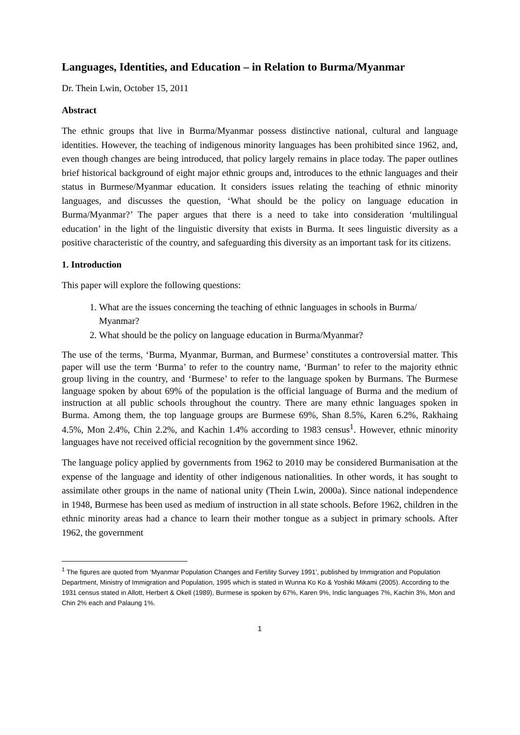Languages, Identities, and Education – in Relation to Burma/Myanmar
Dr. Thein Lwin, October 15, 2011
Abstract
The ethnic groups that live in Burma/Myanmar possess distinctive national, cultural and language identities. However, the teaching of indigenous minority languages has been prohibited since 1962, and, even though changes are being introduced, that policy largely remains in place today. The paper outlines brief historical background of eight major ethnic groups and, introduces to the ethnic languages and their status in Burmese/Myanmar education. It considers issues relating the teaching of ethnic minority languages, and discusses the question, ‘What should be the policy on language education in Burma/Myanmar?’ The paper argues that there is a need to take into consideration ‘multilingual education’ in the light of the linguistic diversity that exists in Burma. It sees linguistic diversity as a positive characteristic of the country, and safeguarding this diversity as an important task for its citizens.
1. Introduction
This paper will explore the following questions:
1. What are the issues concerning the teaching of ethnic languages in schools in Burma/ Myanmar?
2. What should be the policy on language education in Burma/Myanmar?
The use of the terms, ‘Burma, Myanmar, Burman, and Burmese’ constitutes a controversial matter. This paper will use the term ‘Burma’ to refer to the country name, ‘Burman’ to refer to the majority ethnic group living in the country, and ‘Burmese’ to refer to the language spoken by Burmans. The Burmese language spoken by about 69% of the population is the official language of Burma and the medium of instruction at all public schools throughout the country. There are many ethnic languages spoken in Burma. Among them, the top language groups are Burmese 69%, Shan 8.5%, Karen 6.2%, Rakhaing 4.5%, Mon 2.4%, Chin 2.2%, and Kachin 1.4% according to 1983 census<sup>1</sup>. However, ethnic minority languages have not received official recognition by the government since 1962.
The language policy applied by governments from 1962 to 2010 may be considered Burmanisation at the expense of the language and identity of other indigenous nationalities. In other words, it has sought to assimilate other groups in the name of national unity (Thein Lwin, 2000a). Since national independence in 1948, Burmese has been used as medium of instruction in all state schools. Before 1962, children in the ethnic minority areas had a chance to learn their mother tongue as a subject in primary schools. After 1962, the government
<sup>1</sup> The figures are quoted from ‘Myanmar Population Changes and Fertility Survey 1991’, published by Immigration and Population Department, Ministry of Immigration and Population, 1995 which is stated in Wunna Ko Ko & Yoshiki Mikami (2005). According to the 1931 census stated in Allott, Herbert & Okell (1989), Burmese is spoken by 67%, Karen 9%, Indic languages 7%, Kachin 3%, Mon and Chin 2% each and Palaung 1%.
1